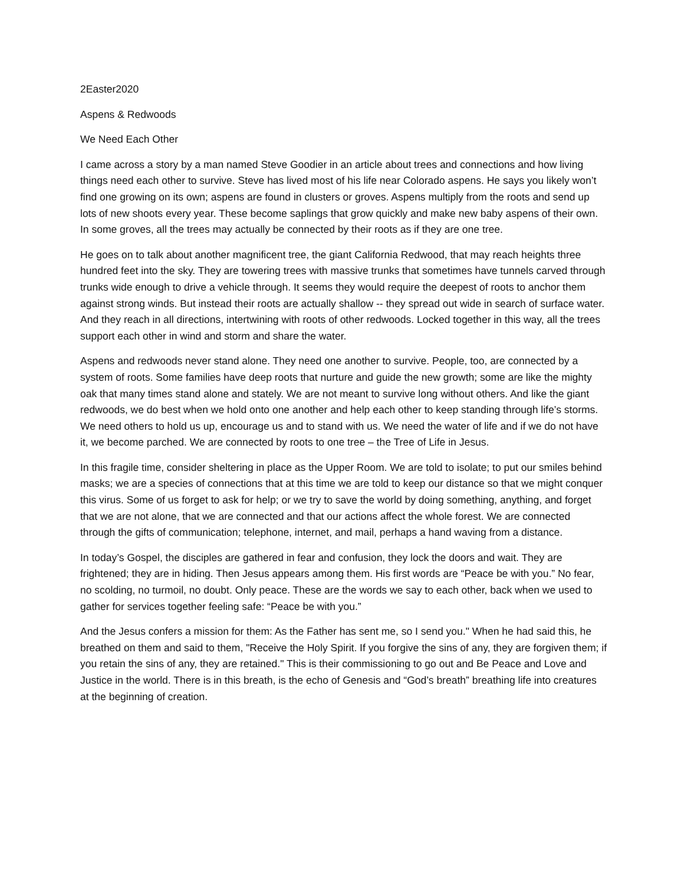2Easter2020
Aspens & Redwoods
We Need Each Other
I came across a story by a man named Steve Goodier in an article about trees and connections and how living things need each other to survive. Steve has lived most of his life near Colorado aspens. He says you likely won’t find one growing on its own; aspens are found in clusters or groves. Aspens multiply from the roots and send up lots of new shoots every year. These become saplings that grow quickly and make new baby aspens of their own. In some groves, all the trees may actually be connected by their roots as if they are one tree.
He goes on to talk about another magnificent tree, the giant California Redwood, that may reach heights three hundred feet into the sky. They are towering trees with massive trunks that sometimes have tunnels carved through trunks wide enough to drive a vehicle through. It seems they would require the deepest of roots to anchor them against strong winds. But instead their roots are actually shallow -- they spread out wide in search of surface water. And they reach in all directions, intertwining with roots of other redwoods. Locked together in this way, all the trees support each other in wind and storm and share the water.
Aspens and redwoods never stand alone. They need one another to survive. People, too, are connected by a system of roots. Some families have deep roots that nurture and guide the new growth; some are like the mighty oak that many times stand alone and stately. We are not meant to survive long without others. And like the giant redwoods, we do best when we hold onto one another and help each other to keep standing through life’s storms. We need others to hold us up, encourage us and to stand with us. We need the water of life and if we do not have it, we become parched. We are connected by roots to one tree – the Tree of Life in Jesus.
In this fragile time, consider sheltering in place as the Upper Room. We are told to isolate; to put our smiles behind masks; we are a species of connections that at this time we are told to keep our distance so that we might conquer this virus. Some of us forget to ask for help; or we try to save the world by doing something, anything, and forget that we are not alone, that we are connected and that our actions affect the whole forest. We are connected through the gifts of communication; telephone, internet, and mail, perhaps a hand waving from a distance.
In today’s Gospel, the disciples are gathered in fear and confusion, they lock the doors and wait. They are frightened; they are in hiding. Then Jesus appears among them. His first words are “Peace be with you.” No fear, no scolding, no turmoil, no doubt. Only peace. These are the words we say to each other, back when we used to gather for services together feeling safe: “Peace be with you.”
And the Jesus confers a mission for them: As the Father has sent me, so I send you." When he had said this, he breathed on them and said to them, "Receive the Holy Spirit. If you forgive the sins of any, they are forgiven them; if you retain the sins of any, they are retained." This is their commissioning to go out and Be Peace and Love and Justice in the world. There is in this breath, is the echo of Genesis and “God’s breath” breathing life into creatures at the beginning of creation.